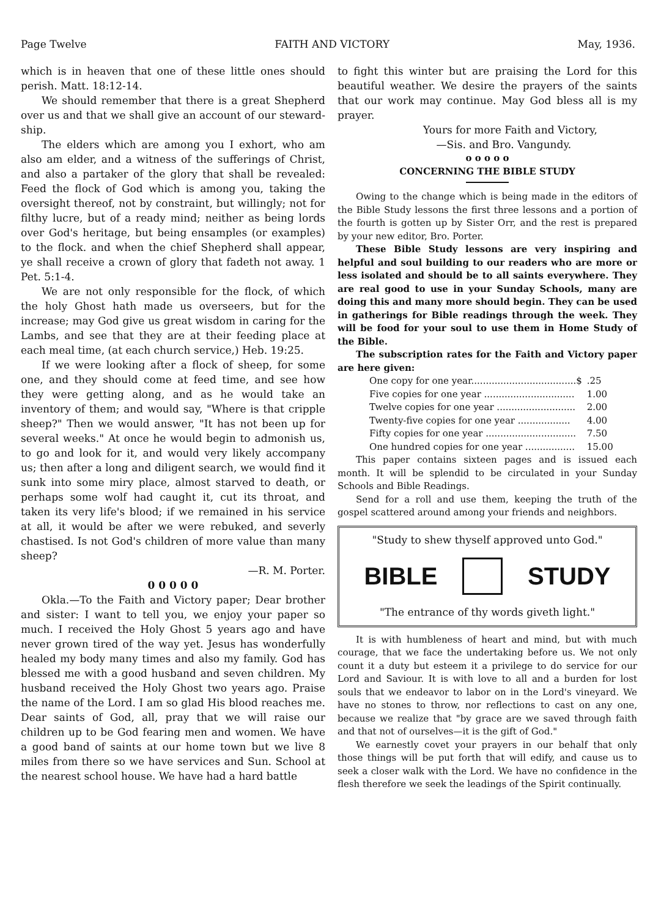Page Twelve FAITH AND VICTORY May, 1936.
which is in heaven that one of these little ones should perish. Matt. 18:12-14.
We should remember that there is a great Shepherd over us and that we shall give an account of our steward-ship.
The elders which are among you I exhort, who am also am elder, and a witness of the sufferings of Christ, and also a partaker of the glory that shall be revealed: Feed the flock of God which is among you, taking the oversight thereof, not by constraint, but willingly; not for filthy lucre, but of a ready mind; neither as being lords over God's heritage, but being ensamples (or examples) to the flock. and when the chief Shepherd shall appear, ye shall receive a crown of glory that fadeth not away. 1 Pet. 5:1-4.
We are not only responsible for the flock, of which the holy Ghost hath made us overseers, but for the increase; may God give us great wisdom in caring for the Lambs, and see that they are at their feeding place at each meal time, (at each church service,) Heb. 19:25.
If we were looking after a flock of sheep, for some one, and they should come at feed time, and see how they were getting along, and as he would take an inventory of them; and would say, "Where is that cripple sheep?" Then we would answer, "It has not been up for several weeks." At once he would begin to admonish us, to go and look for it, and would very likely accompany us; then after a long and diligent search, we would find it sunk into some miry place, almost starved to death, or perhaps some wolf had caught it, cut its throat, and taken its very life's blood; if we remained in his service at all, it would be after we were rebuked, and severly chastised. Is not God's children of more value than many sheep?
—R. M. Porter.
0 0 0 0 0
Okla.—To the Faith and Victory paper; Dear brother and sister: I want to tell you, we enjoy your paper so much. I received the Holy Ghost 5 years ago and have never grown tired of the way yet. Jesus has wonderfully healed my body many times and also my family. God has blessed me with a good husband and seven children. My husband received the Holy Ghost two years ago. Praise the name of the Lord. I am so glad His blood reaches me. Dear saints of God, all, pray that we will raise our children up to be God fearing men and women. We have a good band of saints at our home town but we live 8 miles from there so we have services and Sun. School at the nearest school house. We have had a hard battle
to fight this winter but are praising the Lord for this beautiful weather. We desire the prayers of the saints that our work may continue. May God bless all is my prayer.
Yours for more Faith and Victory,
—Sis. and Bro. Vangundy.
o o o o o
CONCERNING THE BIBLE STUDY
Owing to the change which is being made in the editors of the Bible Study lessons the first three lessons and a portion of the fourth is gotten up by Sister Orr, and the rest is prepared by your new editor, Bro. Porter.
These Bible Study lessons are very inspiring and helpful and soul building to our readers who are more or less isolated and should be to all saints everywhere. They are real good to use in your Sunday Schools, many are doing this and many more should begin. They can be used in gatherings for Bible readings through the week. They will be food for your soul to use them in Home Study of the Bible.
The subscription rates for the Faith and Victory paper are here given:
| One copy for one year....................................$ | .25 |
| Five copies for one year ............................... | 1.00 |
| Twelve copies for one year ........................... | 2.00 |
| Twenty-five copies for one year .................. | 4.00 |
| Fifty copies for one year ............................... | 7.50 |
| One hundred copies for one year ................. | 15.00 |
This paper contains sixteen pages and is issued each month. It will be splendid to be circulated in your Sunday Schools and Bible Readings.
Send for a roll and use them, keeping the truth of the gospel scattered around among your friends and neighbors.
"Study to shew thyself approved unto God."
BIBLE STUDY
"The entrance of thy words giveth light."
It is with humbleness of heart and mind, but with much courage, that we face the undertaking before us. We not only count it a duty but esteem it a privilege to do service for our Lord and Saviour. It is with love to all and a burden for lost souls that we endeavor to labor on in the Lord's vineyard. We have no stones to throw, nor reflections to cast on any one, because we realize that "by grace are we saved through faith and that not of ourselves—it is the gift of God."
We earnestly covet your prayers in our behalf that only those things will be put forth that will edify, and cause us to seek a closer walk with the Lord. We have no confidence in the flesh therefore we seek the leadings of the Spirit continually.